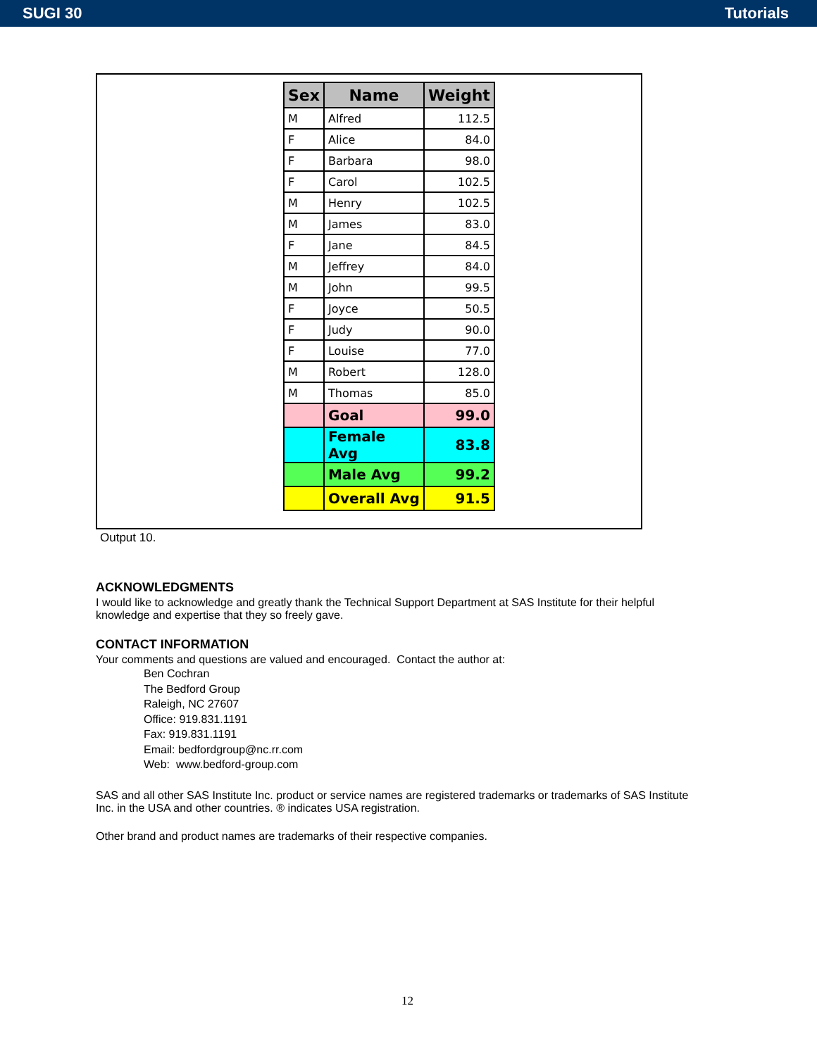SUGI 30 Tutorials
| Sex | Name | Weight |
| --- | --- | --- |
| M | Alfred | 112.5 |
| F | Alice | 84.0 |
| F | Barbara | 98.0 |
| F | Carol | 102.5 |
| M | Henry | 102.5 |
| M | James | 83.0 |
| F | Jane | 84.5 |
| M | Jeffrey | 84.0 |
| M | John | 99.5 |
| F | Joyce | 50.5 |
| F | Judy | 90.0 |
| F | Louise | 77.0 |
| M | Robert | 128.0 |
| M | Thomas | 85.0 |
| | Goal | 99.0 |
| | Female Avg | 83.8 |
| | Male Avg | 99.2 |
| | Overall Avg | 91.5 |
Output 10.
ACKNOWLEDGMENTS
I would like to acknowledge and greatly thank the Technical Support Department at SAS Institute for their helpful knowledge and expertise that they so freely gave.
CONTACT INFORMATION
Your comments and questions are valued and encouraged. Contact the author at:
Ben Cochran
The Bedford Group
Raleigh, NC 27607
Office: 919.831.1191
Fax: 919.831.1191
Email: bedfordgroup@nc.rr.com
Web: www.bedford-group.com
SAS and all other SAS Institute Inc. product or service names are registered trademarks or trademarks of SAS Institute Inc. in the USA and other countries. ® indicates USA registration.
Other brand and product names are trademarks of their respective companies.
12